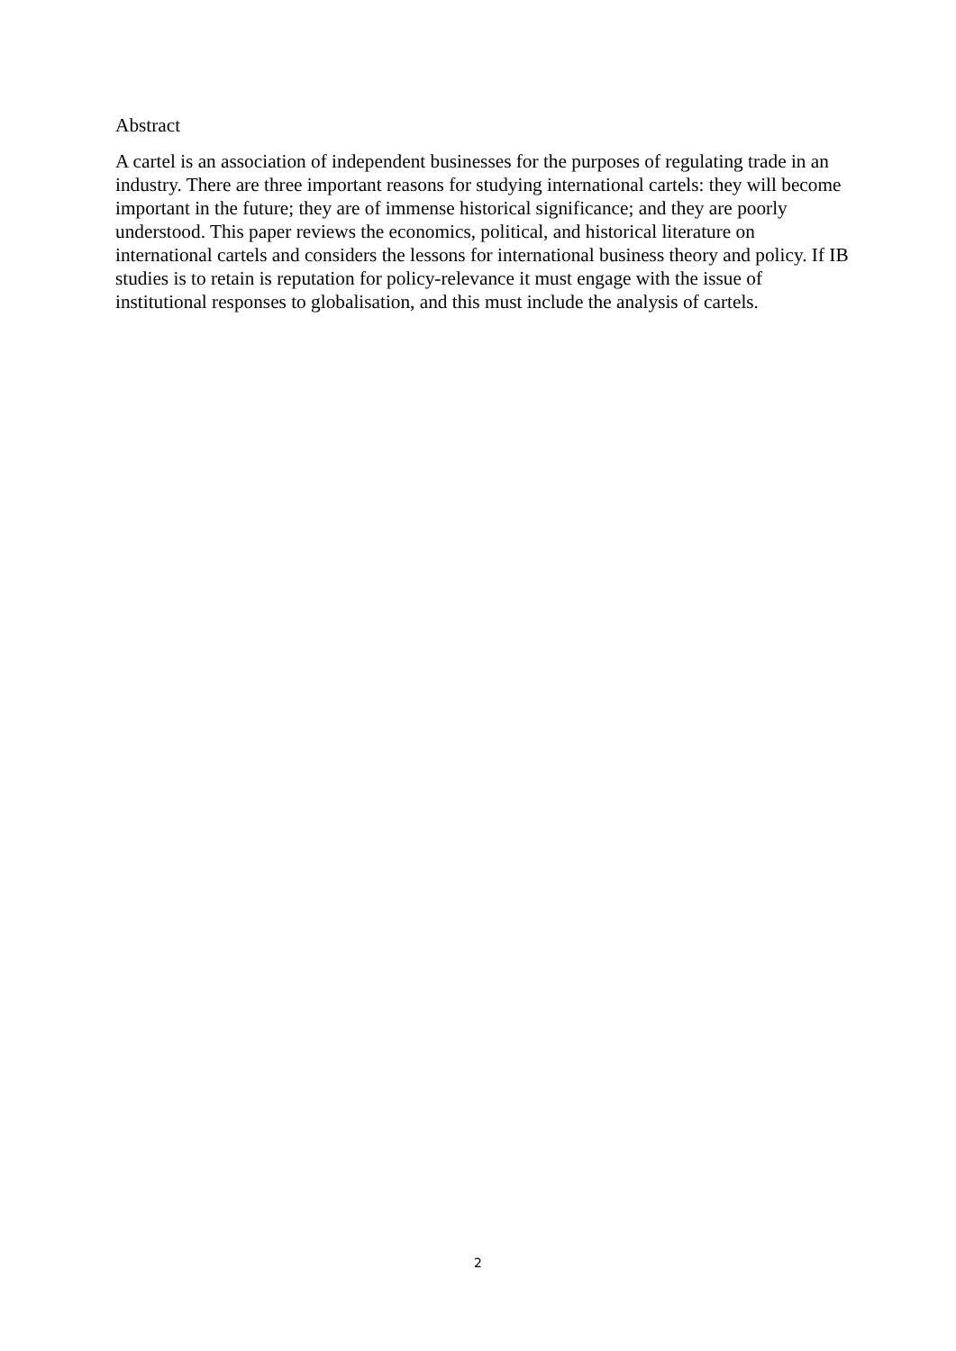Abstract
A cartel is an association of independent businesses for the purposes of regulating trade in an industry. There are three important reasons for studying international cartels: they will become important in the future; they are of immense historical significance; and they are poorly understood. This paper reviews the economics, political, and historical literature on international cartels and considers the lessons for international business theory and policy. If IB studies is to retain is reputation for policy-relevance it must engage with the issue of institutional responses to globalisation, and this must include the analysis of cartels.
2